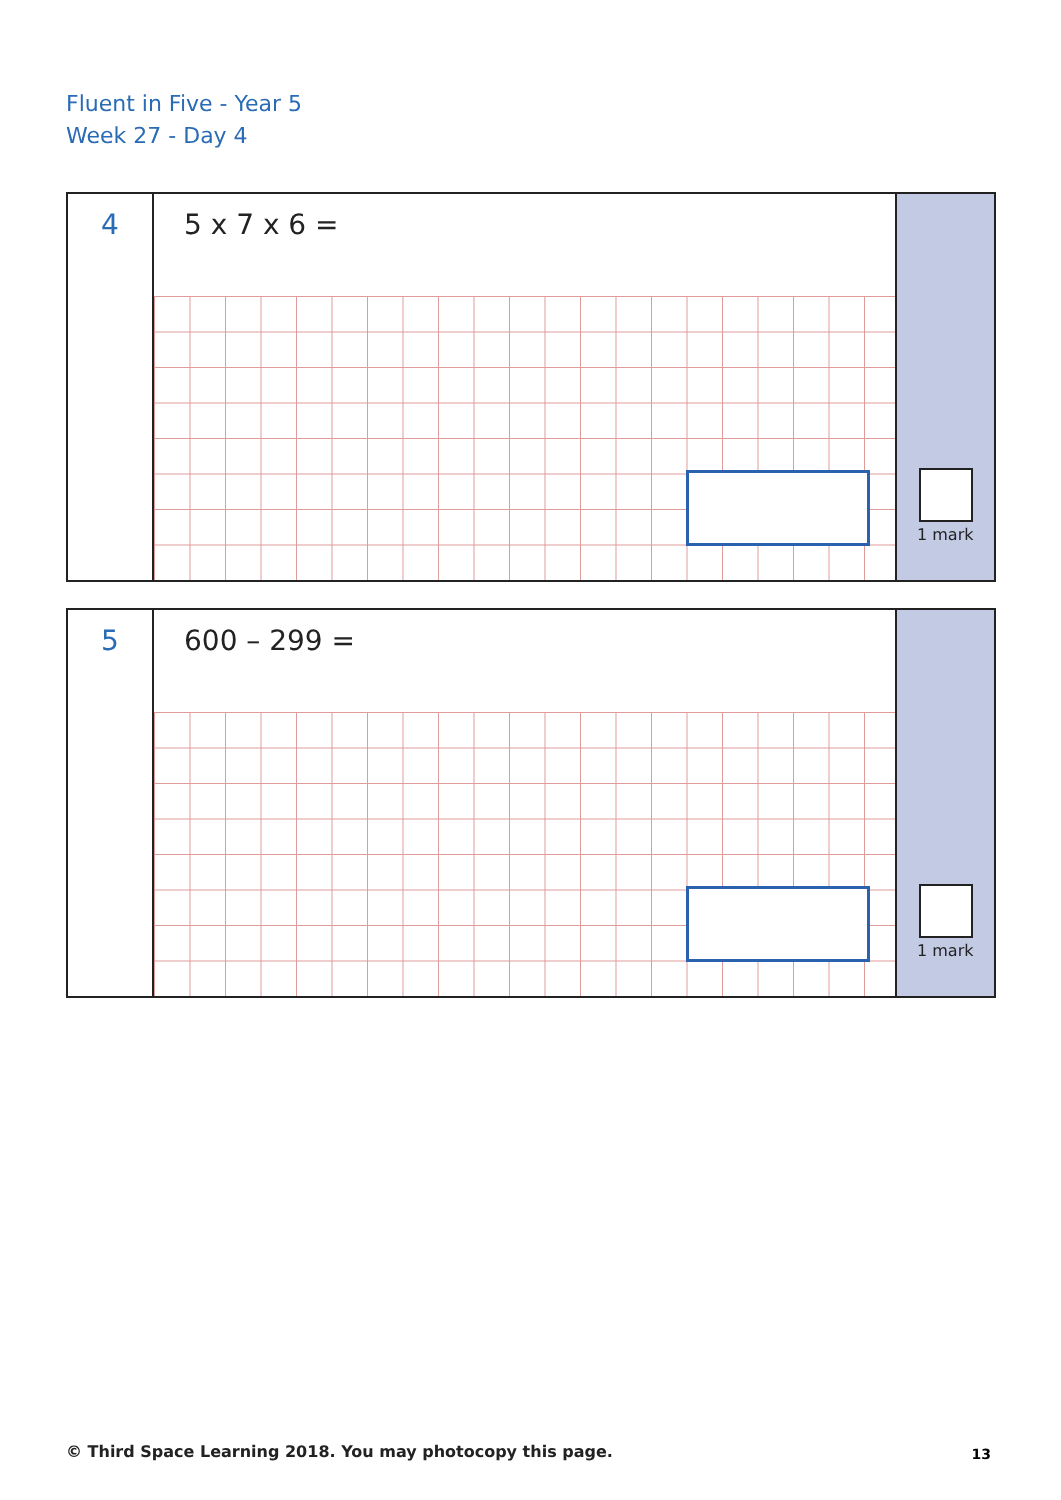Fluent in Five - Year 5
Week 27 - Day 4
4
5 x 7 x 6 =
1 mark
5
600 – 299 =
1 mark
© Third Space Learning 2018. You may photocopy this page.
13